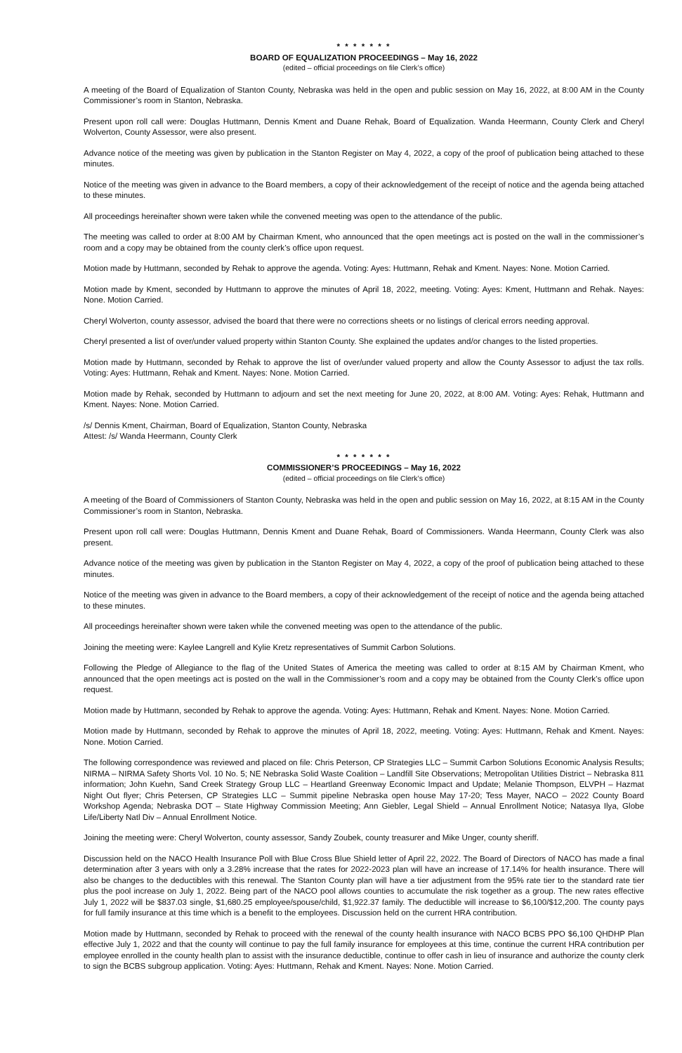* * * * * * *
BOARD OF EQUALIZATION PROCEEDINGS – May 16, 2022
(edited – official proceedings on file Clerk’s office)
A meeting of the Board of Equalization of Stanton County, Nebraska was held in the open and public session on May 16, 2022, at 8:00 AM in the County Commissioner’s room in Stanton, Nebraska.
Present upon roll call were: Douglas Huttmann, Dennis Kment and Duane Rehak, Board of Equalization. Wanda Heermann, County Clerk and Cheryl Wolverton, County Assessor, were also present.
Advance notice of the meeting was given by publication in the Stanton Register on May 4, 2022, a copy of the proof of publication being attached to these minutes.
Notice of the meeting was given in advance to the Board members, a copy of their acknowledgement of the receipt of notice and the agenda being attached to these minutes.
All proceedings hereinafter shown were taken while the convened meeting was open to the attendance of the public.
The meeting was called to order at 8:00 AM by Chairman Kment, who announced that the open meetings act is posted on the wall in the commissioner’s room and a copy may be obtained from the county clerk’s office upon request.
Motion made by Huttmann, seconded by Rehak to approve the agenda. Voting: Ayes: Huttmann, Rehak and Kment. Nayes: None. Motion Carried.
Motion made by Kment, seconded by Huttmann to approve the minutes of April 18, 2022, meeting. Voting: Ayes: Kment, Huttmann and Rehak. Nayes: None. Motion Carried.
Cheryl Wolverton, county assessor, advised the board that there were no corrections sheets or no listings of clerical errors needing approval.
Cheryl presented a list of over/under valued property within Stanton County. She explained the updates and/or changes to the listed properties.
Motion made by Huttmann, seconded by Rehak to approve the list of over/under valued property and allow the County Assessor to adjust the tax rolls. Voting: Ayes: Huttmann, Rehak and Kment. Nayes: None. Motion Carried.
Motion made by Rehak, seconded by Huttmann to adjourn and set the next meeting for June 20, 2022, at 8:00 AM. Voting: Ayes: Rehak, Huttmann and Kment. Nayes: None. Motion Carried.
/s/ Dennis Kment, Chairman, Board of Equalization, Stanton County, Nebraska
Attest: /s/ Wanda Heermann, County Clerk
* * * * * * *
COMMISSIONER’S PROCEEDINGS – May 16, 2022
(edited – official proceedings on file Clerk’s office)
A meeting of the Board of Commissioners of Stanton County, Nebraska was held in the open and public session on May 16, 2022, at 8:15 AM in the County Commissioner’s room in Stanton, Nebraska.
Present upon roll call were: Douglas Huttmann, Dennis Kment and Duane Rehak, Board of Commissioners. Wanda Heermann, County Clerk was also present.
Advance notice of the meeting was given by publication in the Stanton Register on May 4, 2022, a copy of the proof of publication being attached to these minutes.
Notice of the meeting was given in advance to the Board members, a copy of their acknowledgement of the receipt of notice and the agenda being attached to these minutes.
All proceedings hereinafter shown were taken while the convened meeting was open to the attendance of the public.
Joining the meeting were: Kaylee Langrell and Kylie Kretz representatives of Summit Carbon Solutions.
Following the Pledge of Allegiance to the flag of the United States of America the meeting was called to order at 8:15 AM by Chairman Kment, who announced that the open meetings act is posted on the wall in the Commissioner’s room and a copy may be obtained from the County Clerk’s office upon request.
Motion made by Huttmann, seconded by Rehak to approve the agenda. Voting: Ayes: Huttmann, Rehak and Kment. Nayes: None. Motion Carried.
Motion made by Huttmann, seconded by Rehak to approve the minutes of April 18, 2022, meeting. Voting: Ayes: Huttmann, Rehak and Kment. Nayes: None. Motion Carried.
The following correspondence was reviewed and placed on file: Chris Peterson, CP Strategies LLC – Summit Carbon Solutions Economic Analysis Results; NIRMA – NIRMA Safety Shorts Vol. 10 No. 5; NE Nebraska Solid Waste Coalition – Landfill Site Observations; Metropolitan Utilities District – Nebraska 811 information; John Kuehn, Sand Creek Strategy Group LLC – Heartland Greenway Economic Impact and Update; Melanie Thompson, ELVPH – Hazmat Night Out flyer; Chris Petersen, CP Strategies LLC – Summit pipeline Nebraska open house May 17-20; Tess Mayer, NACO – 2022 County Board Workshop Agenda; Nebraska DOT – State Highway Commission Meeting; Ann Giebler, Legal Shield – Annual Enrollment Notice; Natasya Ilya, Globe Life/Liberty Natl Div – Annual Enrollment Notice.
Joining the meeting were: Cheryl Wolverton, county assessor, Sandy Zoubek, county treasurer and Mike Unger, county sheriff.
Discussion held on the NACO Health Insurance Poll with Blue Cross Blue Shield letter of April 22, 2022. The Board of Directors of NACO has made a final determination after 3 years with only a 3.28% increase that the rates for 2022-2023 plan will have an increase of 17.14% for health insurance. There will also be changes to the deductibles with this renewal. The Stanton County plan will have a tier adjustment from the 95% rate tier to the standard rate tier plus the pool increase on July 1, 2022. Being part of the NACO pool allows counties to accumulate the risk together as a group. The new rates effective July 1, 2022 will be $837.03 single, $1,680.25 employee/spouse/child, $1,922.37 family. The deductible will increase to $6,100/$12,200. The county pays for full family insurance at this time which is a benefit to the employees. Discussion held on the current HRA contribution.
Motion made by Huttmann, seconded by Rehak to proceed with the renewal of the county health insurance with NACO BCBS PPO $6,100 QHDHP Plan effective July 1, 2022 and that the county will continue to pay the full family insurance for employees at this time, continue the current HRA contribution per employee enrolled in the county health plan to assist with the insurance deductible, continue to offer cash in lieu of insurance and authorize the county clerk to sign the BCBS subgroup application. Voting: Ayes: Huttmann, Rehak and Kment. Nayes: None. Motion Carried.